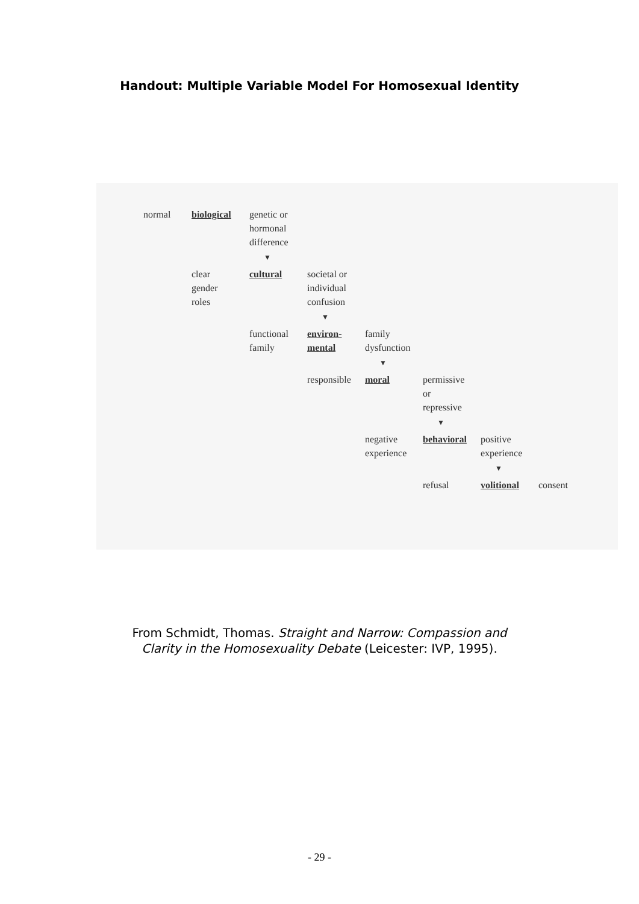Handout: Multiple Variable Model For Homosexual Identity
normal
biological
genetic or
hormonal
difference
▼
clear
gender
roles
cultural
societal or
individual
confusion
▼
functional
family
environ-
mental
family
dysfunction
▼
responsible
moral
permissive
or
repressive
▼
negative
experience
behavioral
positive
experience
▼
refusal
volitional
consent
From Schmidt, Thomas. Straight and Narrow: Compassion and
Clarity in the Homosexuality Debate (Leicester: IVP, 1995).
- 29 -